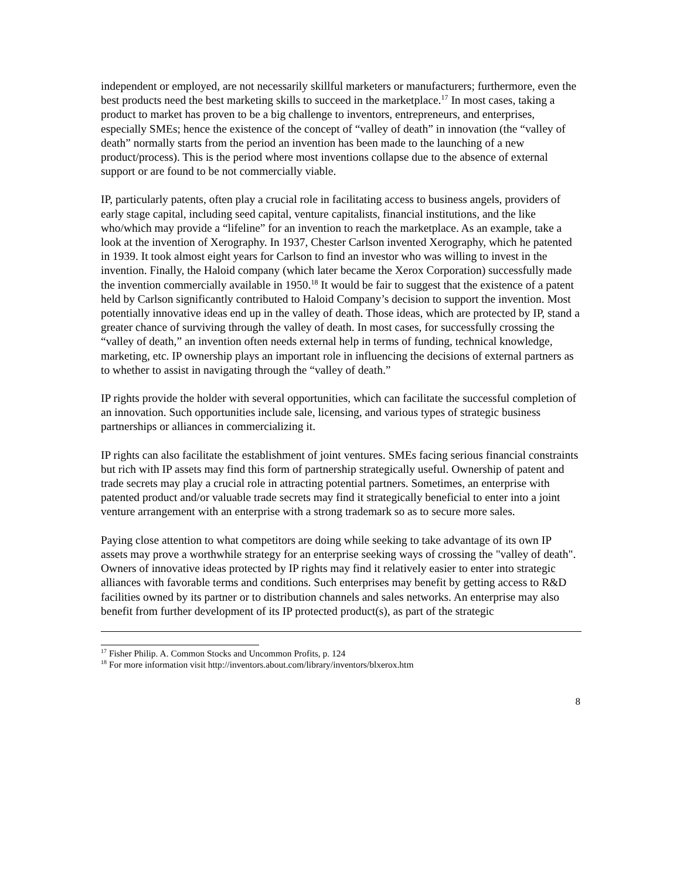independent or employed, are not necessarily skillful marketers or manufacturers; furthermore, even the best products need the best marketing skills to succeed in the marketplace.<sup>17</sup> In most cases, taking a product to market has proven to be a big challenge to inventors, entrepreneurs, and enterprises, especially SMEs; hence the existence of the concept of “valley of death” in innovation (the “valley of death” normally starts from the period an invention has been made to the launching of a new product/process). This is the period where most inventions collapse due to the absence of external support or are found to be not commercially viable.
IP, particularly patents, often play a crucial role in facilitating access to business angels, providers of early stage capital, including seed capital, venture capitalists, financial institutions, and the like who/which may provide a “lifeline” for an invention to reach the marketplace. As an example, take a look at the invention of Xerography. In 1937, Chester Carlson invented Xerography, which he patented in 1939. It took almost eight years for Carlson to find an investor who was willing to invest in the invention. Finally, the Haloid company (which later became the Xerox Corporation) successfully made the invention commercially available in 1950.<sup>18</sup> It would be fair to suggest that the existence of a patent held by Carlson significantly contributed to Haloid Company’s decision to support the invention. Most potentially innovative ideas end up in the valley of death. Those ideas, which are protected by IP, stand a greater chance of surviving through the valley of death. In most cases, for successfully crossing the “valley of death,” an invention often needs external help in terms of funding, technical knowledge, marketing, etc. IP ownership plays an important role in influencing the decisions of external partners as to whether to assist in navigating through the “valley of death.”
IP rights provide the holder with several opportunities, which can facilitate the successful completion of an innovation. Such opportunities include sale, licensing, and various types of strategic business partnerships or alliances in commercializing it.
IP rights can also facilitate the establishment of joint ventures. SMEs facing serious financial constraints but rich with IP assets may find this form of partnership strategically useful. Ownership of patent and trade secrets may play a crucial role in attracting potential partners. Sometimes, an enterprise with patented product and/or valuable trade secrets may find it strategically beneficial to enter into a joint venture arrangement with an enterprise with a strong trademark so as to secure more sales.
Paying close attention to what competitors are doing while seeking to take advantage of its own IP assets may prove a worthwhile strategy for an enterprise seeking ways of crossing the "valley of death". Owners of innovative ideas protected by IP rights may find it relatively easier to enter into strategic alliances with favorable terms and conditions. Such enterprises may benefit by getting access to R&D facilities owned by its partner or to distribution channels and sales networks. An enterprise may also benefit from further development of its IP protected product(s), as part of the strategic
<sup>17</sup> Fisher Philip. A. Common Stocks and Uncommon Profits, p. 124
<sup>18</sup> For more information visit http://inventors.about.com/library/inventors/blxerox.htm
8